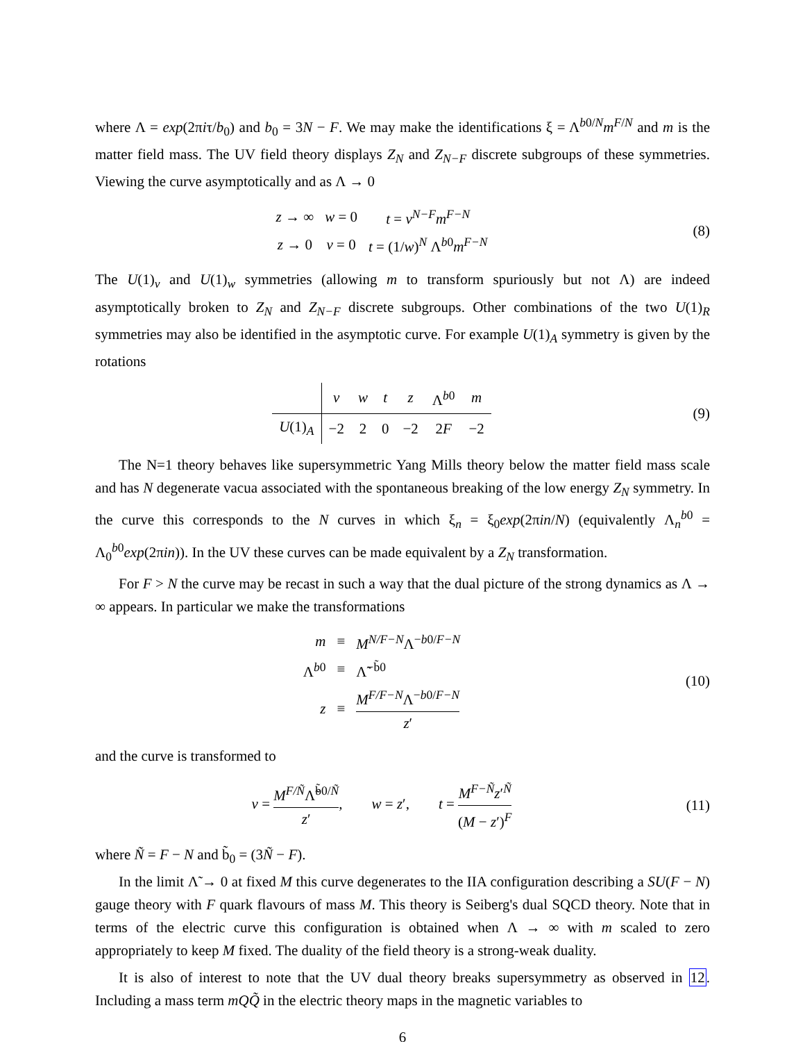where Λ = exp(2πiτ/b<sub>0</sub>) and b<sub>0</sub> = 3N − F. We may make the identifications ξ = Λ<sup>b0/N</sup>m<sup>F/N</sup> and m is the matter field mass. The UV field theory displays Z<sub>N</sub> and Z<sub>N−F</sub> discrete subgroups of these symmetries. Viewing the curve asymptotically and as Λ → 0
| z → ∞ | w = 0 | t = v<sup>N−F</sup> m<sup>F−N</sup> |
| z → 0 | v = 0 | t = (1/ w )<sup>N</sup> Λ<sup>b0</sup> m<sup>F−N</sup> |
(8)
The U(1)<sub>v</sub> and U(1)<sub>w</sub> symmetries (allowing m to transform spuriously but not Λ) are indeed asymptotically broken to Z<sub>N</sub> and Z<sub>N−F</sub> discrete subgroups. Other combinations of the two U(1)<sub>R</sub> symmetries may also be identified in the asymptotic curve. For example U(1)<sub>A</sub> symmetry is given by the rotations
| | v | w | t | z | Λ<sup>b0</sup> | m |
| --- | --- | --- | --- | --- | --- | --- |
| U (1)<sub>A</sub> | −2 | 2 | 0 | −2 | 2 F | −2 |
(9)
The N=1 theory behaves like supersymmetric Yang Mills theory below the matter field mass scale and has N degenerate vacua associated with the spontaneous breaking of the low energy Z<sub>N</sub> symmetry. In the curve this corresponds to the N curves in which ξ<sub>n</sub> = ξ<sub>0</sub>exp(2πin/N) (equivalently Λ<sub>n</sub><sup>b0</sup> = Λ<sub>0</sub><sup>b0</sup>exp(2πin)). In the UV these curves can be made equivalent by a Z<sub>N</sub> transformation.
For F > N the curve may be recast in such a way that the dual picture of the strong dynamics as Λ → ∞ appears. In particular we make the transformations
| m | ≡ | M<sup>N/F−N</sup>Λ<sup>−b0/F−N</sup> |
| Λ<sup>b0</sup> | ≡ | Λ̃<sup>−b̃0</sup> |
| z | ≡ | M<sup>F/F−N</sup>Λ<sup>−b0/F−N</sup> z ′ |
(10)
and the curve is transformed to
v = M<sup>F/Ñ</sup>Λ̃<sup>b̃0/Ñ</sup> z′, w = z′, t = M<sup>F−Ñ</sup>z′<sup>Ñ</sup> (M − z′)<sup>F</sup>
(11)
where Ñ = F − N and b̃<sub>0</sub> = (3Ñ − F).
In the limit Λ̃ → 0 at fixed M this curve degenerates to the IIA configuration describing a SU(F − N) gauge theory with F quark flavours of mass M. This theory is Seiberg's dual SQCD theory. Note that in terms of the electric curve this configuration is obtained when Λ → ∞ with m scaled to zero appropriately to keep M fixed. The duality of the field theory is a strong-weak duality.
It is also of interest to note that the UV dual theory breaks supersymmetry as observed in 12. Including a mass term mQQ̃ in the electric theory maps in the magnetic variables to
6